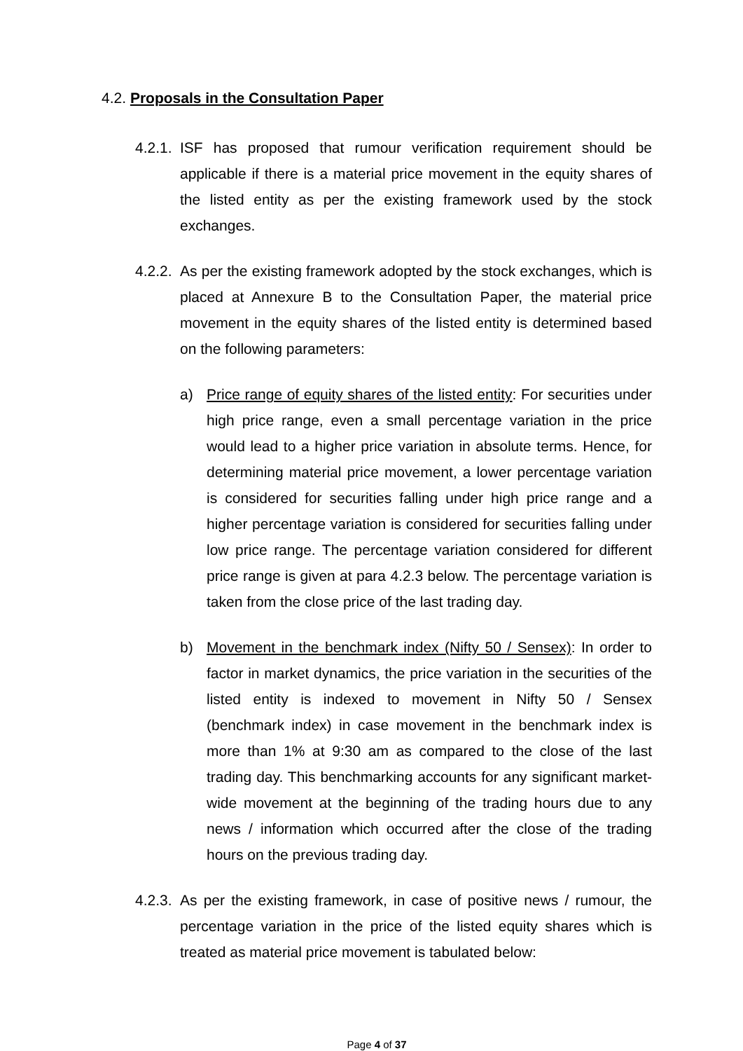4.2. Proposals in the Consultation Paper
4.2.1.
ISF has proposed that rumour verification requirement should be applicable if there is a material price movement in the equity shares of the listed entity as per the existing framework used by the stock exchanges.
4.2.2.
As per the existing framework adopted by the stock exchanges, which is placed at Annexure B to the Consultation Paper, the material price movement in the equity shares of the listed entity is determined based on the following parameters:
a) Price range of equity shares of the listed entity: For securities under high price range, even a small percentage variation in the price would lead to a higher price variation in absolute terms. Hence, for determining material price movement, a lower percentage variation is considered for securities falling under high price range and a higher percentage variation is considered for securities falling under low price range. The percentage variation considered for different price range is given at para 4.2.3 below. The percentage variation is taken from the close price of the last trading day.
b) Movement in the benchmark index (Nifty 50 / Sensex): In order to factor in market dynamics, the price variation in the securities of the listed entity is indexed to movement in Nifty 50 / Sensex (benchmark index) in case movement in the benchmark index is more than 1% at 9:30 am as compared to the close of the last trading day. This benchmarking accounts for any significant market-wide movement at the beginning of the trading hours due to any news / information which occurred after the close of the trading hours on the previous trading day.
4.2.3.
As per the existing framework, in case of positive news / rumour, the percentage variation in the price of the listed equity shares which is treated as material price movement is tabulated below:
Page 4 of 37